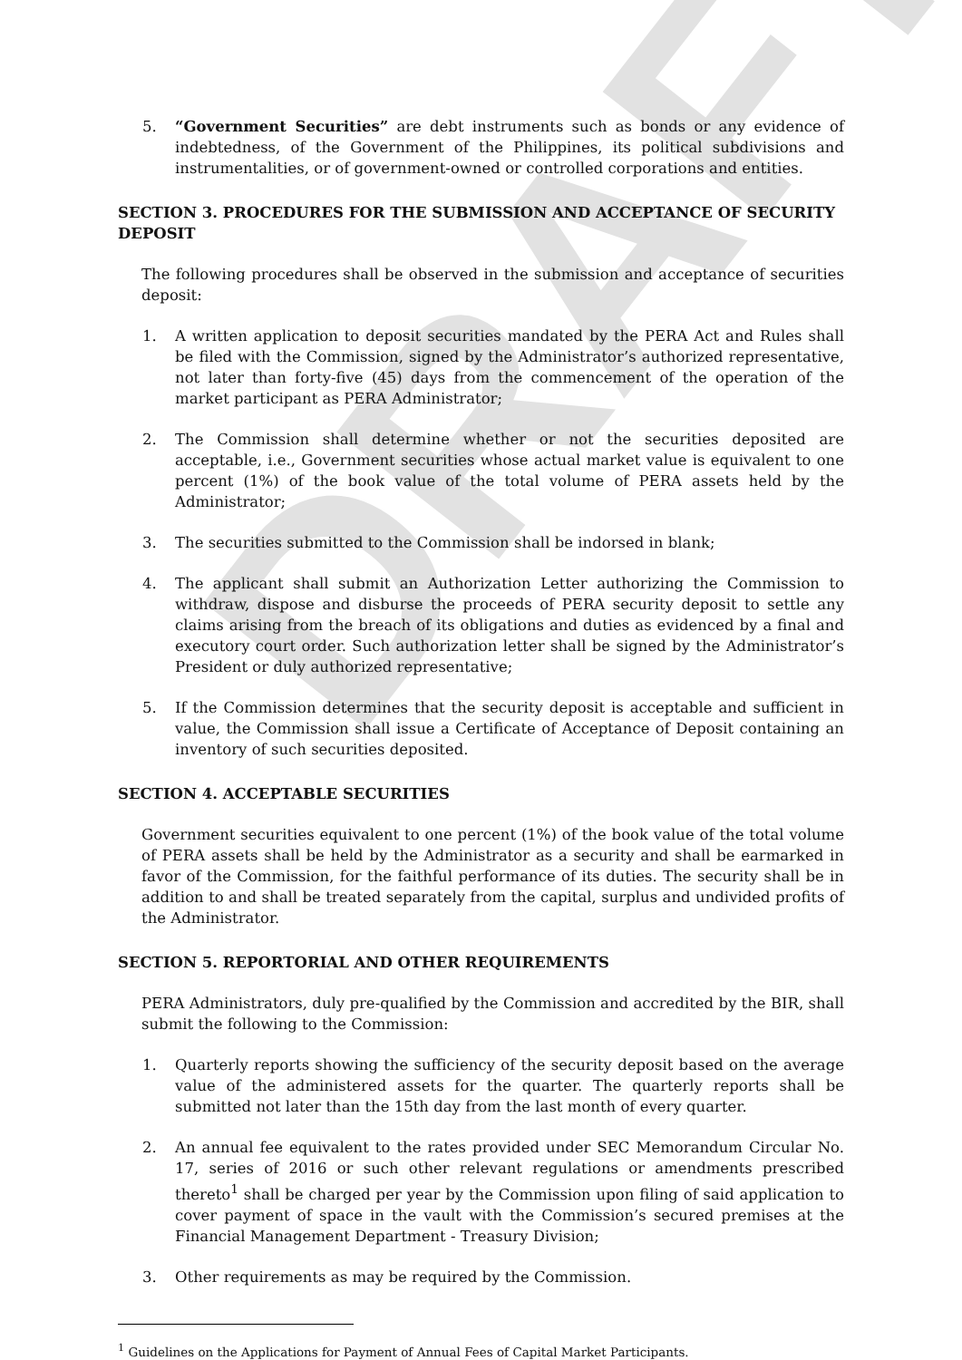DRAFT
5. “Government Securities” are debt instruments such as bonds or any evidence of indebtedness, of the Government of the Philippines, its political subdivisions and instrumentalities, or of government-owned or controlled corporations and entities.
SECTION 3. PROCEDURES FOR THE SUBMISSION AND ACCEPTANCE OF SECURITY DEPOSIT
The following procedures shall be observed in the submission and acceptance of securities deposit:
1. A written application to deposit securities mandated by the PERA Act and Rules shall be filed with the Commission, signed by the Administrator’s authorized representative, not later than forty-five (45) days from the commencement of the operation of the market participant as PERA Administrator;
2. The Commission shall determine whether or not the securities deposited are acceptable, i.e., Government securities whose actual market value is equivalent to one percent (1%) of the book value of the total volume of PERA assets held by the Administrator;
3. The securities submitted to the Commission shall be indorsed in blank;
4. The applicant shall submit an Authorization Letter authorizing the Commission to withdraw, dispose and disburse the proceeds of PERA security deposit to settle any claims arising from the breach of its obligations and duties as evidenced by a final and executory court order. Such authorization letter shall be signed by the Administrator’s President or duly authorized representative;
5. If the Commission determines that the security deposit is acceptable and sufficient in value, the Commission shall issue a Certificate of Acceptance of Deposit containing an inventory of such securities deposited.
SECTION 4. ACCEPTABLE SECURITIES
Government securities equivalent to one percent (1%) of the book value of the total volume of PERA assets shall be held by the Administrator as a security and shall be earmarked in favor of the Commission, for the faithful performance of its duties. The security shall be in addition to and shall be treated separately from the capital, surplus and undivided profits of the Administrator.
SECTION 5. REPORTORIAL AND OTHER REQUIREMENTS
PERA Administrators, duly pre-qualified by the Commission and accredited by the BIR, shall submit the following to the Commission:
1. Quarterly reports showing the sufficiency of the security deposit based on the average value of the administered assets for the quarter. The quarterly reports shall be submitted not later than the 15th day from the last month of every quarter.
2. An annual fee equivalent to the rates provided under SEC Memorandum Circular No. 17, series of 2016 or such other relevant regulations or amendments prescribed thereto<sup>1</sup> shall be charged per year by the Commission upon filing of said application to cover payment of space in the vault with the Commission’s secured premises at the Financial Management Department - Treasury Division;
3. Other requirements as may be required by the Commission.
<sup>1</sup> Guidelines on the Applications for Payment of Annual Fees of Capital Market Participants.